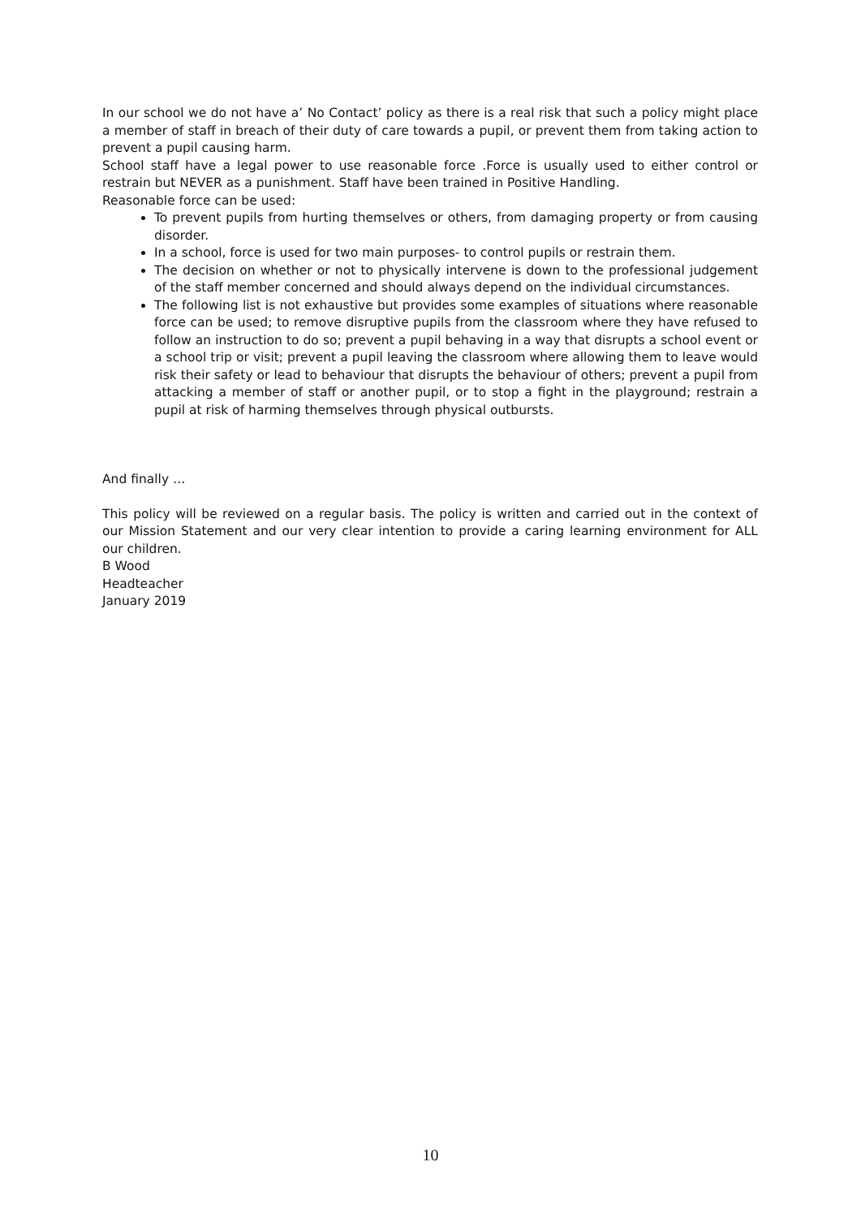In our school we do not have a’ No Contact’ policy as there is a real risk that such a policy might place a member of staff in breach of their duty of care towards a pupil, or prevent them from taking action to prevent a pupil causing harm.
School staff have a legal power to use reasonable force .Force is usually used to either control or restrain but NEVER as a punishment. Staff have been trained in Positive Handling.
Reasonable force can be used:
To prevent pupils from hurting themselves or others, from damaging property or from causing disorder.
In a school, force is used for two main purposes- to control pupils or restrain them.
The decision on whether or not to physically intervene is down to the professional judgement of the staff member concerned and should always depend on the individual circumstances.
The following list is not exhaustive but provides some examples of situations where reasonable force can be used; to remove disruptive pupils from the classroom where they have refused to follow an instruction to do so; prevent a pupil behaving in a way that disrupts a school event or a school trip or visit; prevent a pupil leaving the classroom where allowing them to leave would risk their safety or lead to behaviour that disrupts the behaviour of others; prevent a pupil from attacking a member of staff or another pupil, or to stop a fight in the playground; restrain a pupil at risk of harming themselves through physical outbursts.
And finally …
This policy will be reviewed on a regular basis. The policy is written and carried out in the context of our Mission Statement and our very clear intention to provide a caring learning environment for ALL our children.
B Wood
Headteacher
January 2019
10